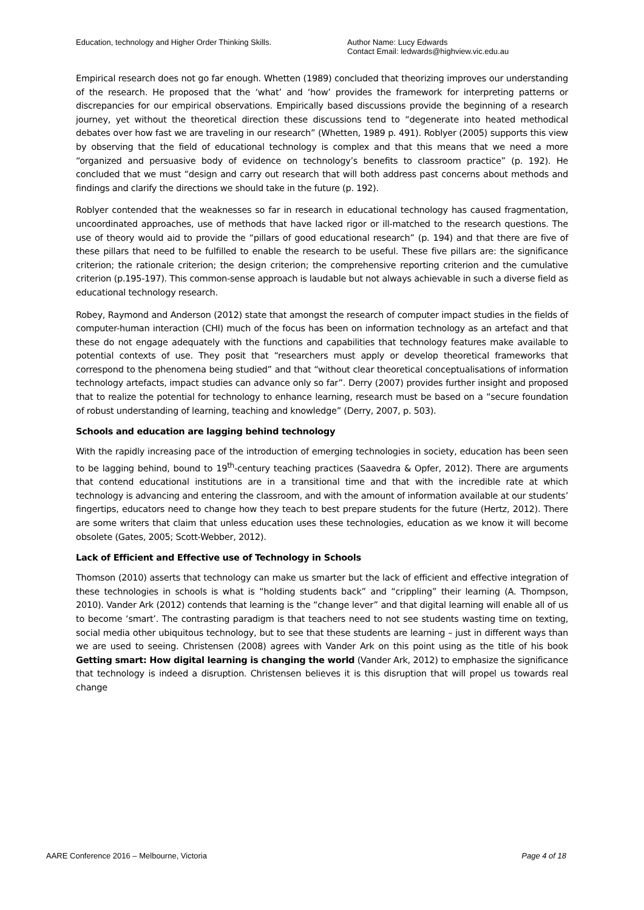Education, technology and Higher Order Thinking Skills. Author Name: Lucy Edwards
Contact Email: ledwards@highview.vic.edu.au
Empirical research does not go far enough. Whetten (1989) concluded that theorizing improves our understanding of the research. He proposed that the ‘what’ and ‘how’ provides the framework for interpreting patterns or discrepancies for our empirical observations. Empirically based discussions provide the beginning of a research journey, yet without the theoretical direction these discussions tend to “degenerate into heated methodical debates over how fast we are traveling in our research” (Whetten, 1989 p. 491). Roblyer (2005) supports this view by observing that the field of educational technology is complex and that this means that we need a more “organized and persuasive body of evidence on technology’s benefits to classroom practice” (p. 192). He concluded that we must “design and carry out research that will both address past concerns about methods and findings and clarify the directions we should take in the future (p. 192).
Roblyer contended that the weaknesses so far in research in educational technology has caused fragmentation, uncoordinated approaches, use of methods that have lacked rigor or ill-matched to the research questions. The use of theory would aid to provide the “pillars of good educational research” (p. 194) and that there are five of these pillars that need to be fulfilled to enable the research to be useful. These five pillars are: the significance criterion; the rationale criterion; the design criterion; the comprehensive reporting criterion and the cumulative criterion (p.195-197). This common-sense approach is laudable but not always achievable in such a diverse field as educational technology research.
Robey, Raymond and Anderson (2012) state that amongst the research of computer impact studies in the fields of computer-human interaction (CHI) much of the focus has been on information technology as an artefact and that these do not engage adequately with the functions and capabilities that technology features make available to potential contexts of use. They posit that “researchers must apply or develop theoretical frameworks that correspond to the phenomena being studied” and that “without clear theoretical conceptualisations of information technology artefacts, impact studies can advance only so far”. Derry (2007) provides further insight and proposed that to realize the potential for technology to enhance learning, research must be based on a “secure foundation of robust understanding of learning, teaching and knowledge” (Derry, 2007, p. 503).
Schools and education are lagging behind technology
With the rapidly increasing pace of the introduction of emerging technologies in society, education has been seen to be lagging behind, bound to 19<sup>th</sup>-century teaching practices (Saavedra & Opfer, 2012). There are arguments that contend educational institutions are in a transitional time and that with the incredible rate at which technology is advancing and entering the classroom, and with the amount of information available at our students’ fingertips, educators need to change how they teach to best prepare students for the future (Hertz, 2012). There are some writers that claim that unless education uses these technologies, education as we know it will become obsolete (Gates, 2005; Scott-Webber, 2012).
Lack of Efficient and Effective use of Technology in Schools
Thomson (2010) asserts that technology can make us smarter but the lack of efficient and effective integration of these technologies in schools is what is “holding students back” and “crippling” their learning (A. Thompson, 2010). Vander Ark (2012) contends that learning is the “change lever” and that digital learning will enable all of us to become ‘smart’. The contrasting paradigm is that teachers need to not see students wasting time on texting, social media other ubiquitous technology, but to see that these students are learning – just in different ways than we are used to seeing. Christensen (2008) agrees with Vander Ark on this point using as the title of his book Getting smart: How digital learning is changing the world (Vander Ark, 2012) to emphasize the significance that technology is indeed a disruption. Christensen believes it is this disruption that will propel us towards real change
AARE Conference 2016 – Melbourne, Victoria Page 4 of 18